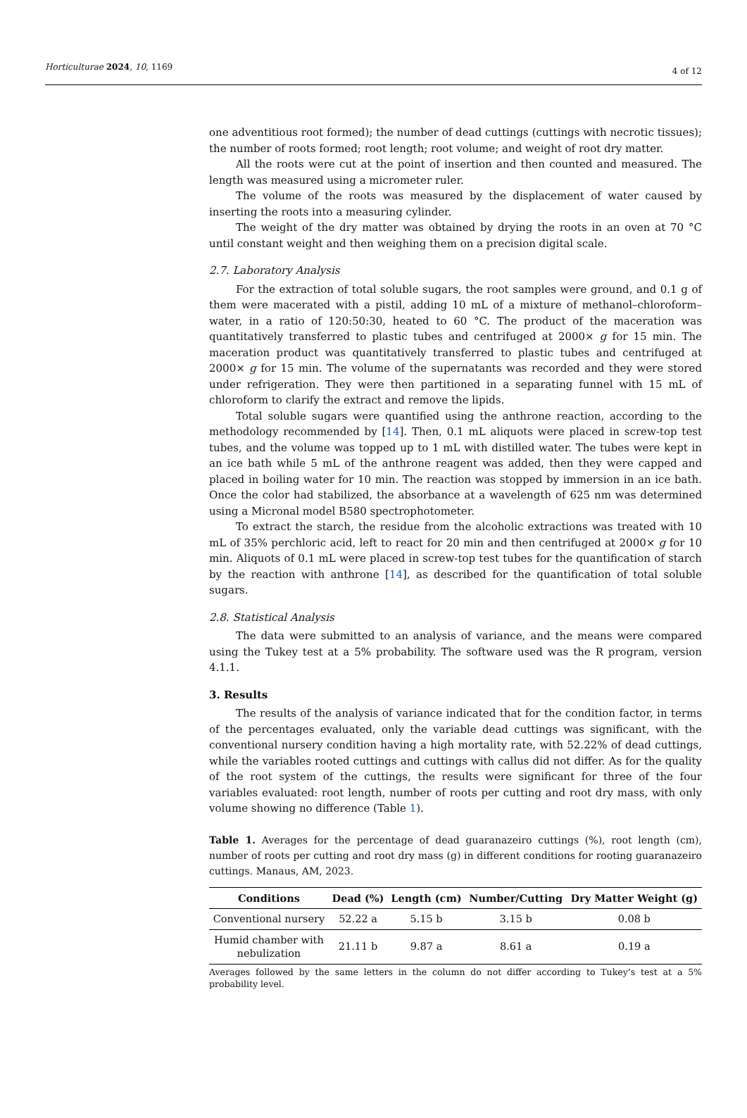Horticulturae 2024, 10, 1169 4 of 12
one adventitious root formed); the number of dead cuttings (cuttings with necrotic tissues); the number of roots formed; root length; root volume; and weight of root dry matter.
All the roots were cut at the point of insertion and then counted and measured. The length was measured using a micrometer ruler.
The volume of the roots was measured by the displacement of water caused by inserting the roots into a measuring cylinder.
The weight of the dry matter was obtained by drying the roots in an oven at 70 °C until constant weight and then weighing them on a precision digital scale.
2.7. Laboratory Analysis
For the extraction of total soluble sugars, the root samples were ground, and 0.1 g of them were macerated with a pistil, adding 10 mL of a mixture of methanol–chloroform–water, in a ratio of 120:50:30, heated to 60 °C. The product of the maceration was quantitatively transferred to plastic tubes and centrifuged at 2000× g for 15 min. The maceration product was quantitatively transferred to plastic tubes and centrifuged at 2000× g for 15 min. The volume of the supernatants was recorded and they were stored under refrigeration. They were then partitioned in a separating funnel with 15 mL of chloroform to clarify the extract and remove the lipids.
Total soluble sugars were quantified using the anthrone reaction, according to the methodology recommended by [14]. Then, 0.1 mL aliquots were placed in screw-top test tubes, and the volume was topped up to 1 mL with distilled water. The tubes were kept in an ice bath while 5 mL of the anthrone reagent was added, then they were capped and placed in boiling water for 10 min. The reaction was stopped by immersion in an ice bath. Once the color had stabilized, the absorbance at a wavelength of 625 nm was determined using a Micronal model B580 spectrophotometer.
To extract the starch, the residue from the alcoholic extractions was treated with 10 mL of 35% perchloric acid, left to react for 20 min and then centrifuged at 2000× g for 10 min. Aliquots of 0.1 mL were placed in screw-top test tubes for the quantification of starch by the reaction with anthrone [14], as described for the quantification of total soluble sugars.
2.8. Statistical Analysis
The data were submitted to an analysis of variance, and the means were compared using the Tukey test at a 5% probability. The software used was the R program, version 4.1.1.
3. Results
The results of the analysis of variance indicated that for the condition factor, in terms of the percentages evaluated, only the variable dead cuttings was significant, with the conventional nursery condition having a high mortality rate, with 52.22% of dead cuttings, while the variables rooted cuttings and cuttings with callus did not differ. As for the quality of the root system of the cuttings, the results were significant for three of the four variables evaluated: root length, number of roots per cutting and root dry mass, with only volume showing no difference (Table 1).
Table 1. Averages for the percentage of dead guaranazeiro cuttings (%), root length (cm), number of roots per cutting and root dry mass (g) in different conditions for rooting guaranazeiro cuttings. Manaus, AM, 2023.
| Conditions | Dead (%) | Length (cm) | Number/Cutting | Dry Matter Weight (g) |
| --- | --- | --- | --- | --- |
| Conventional nursery | 52.22 a | 5.15 b | 3.15 b | 0.08 b |
| Humid chamber with nebulization | 21.11 b | 9.87 a | 8.61 a | 0.19 a |
Averages followed by the same letters in the column do not differ according to Tukey’s test at a 5% probability level.